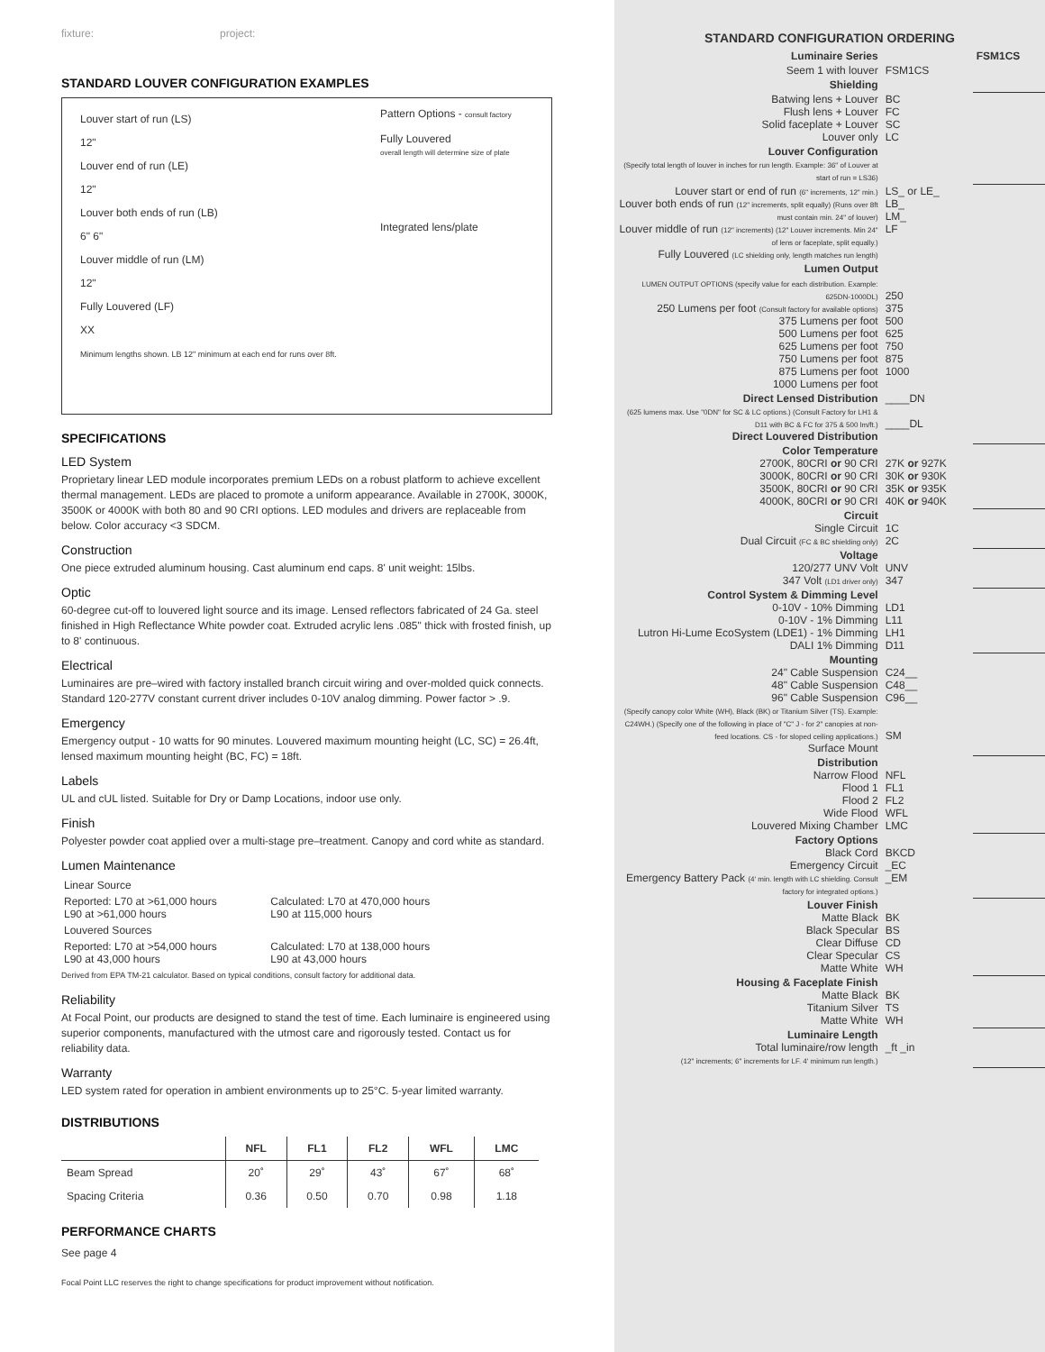fixture: project:
STANDARD LOUVER CONFIGURATION EXAMPLES
Louver start of run (LS)
12"
Louver end of run (LE)
12"
Louver both ends of run (LB)
6" 6"
Louver middle of run (LM)
12"
Fully Louvered (LF)
XX
Minimum lengths shown. LB 12" minimum at each end for runs over 8ft.
Pattern Options - consult factory
Fully Louvered
overall length will determine size of plate
Integrated lens/plate
SPECIFICATIONS
LED System
Proprietary linear LED module incorporates premium LEDs on a robust platform to achieve excellent thermal management. LEDs are placed to promote a uniform appearance. Available in 2700K, 3000K, 3500K or 4000K with both 80 and 90 CRI options. LED modules and drivers are replaceable from below. Color accuracy <3 SDCM.
Construction
One piece extruded aluminum housing. Cast aluminum end caps. 8' unit weight: 15lbs.
Optic
60-degree cut-off to louvered light source and its image. Lensed reflectors fabricated of 24 Ga. steel finished in High Reflectance White powder coat. Extruded acrylic lens .085" thick with frosted finish, up to 8' continuous.
Electrical
Luminaires are pre–wired with factory installed branch circuit wiring and over-molded quick connects. Standard 120-277V constant current driver includes 0-10V analog dimming. Power factor > .9.
Emergency
Emergency output - 10 watts for 90 minutes. Louvered maximum mounting height (LC, SC) = 26.4ft, lensed maximum mounting height (BC, FC) = 18ft.
Labels
UL and cUL listed. Suitable for Dry or Damp Locations, indoor use only.
Finish
Polyester powder coat applied over a multi-stage pre–treatment. Canopy and cord white as standard.
Lumen Maintenance
| Linear Source | |
| Reported: L70 at >61,000 hours L90 at >61,000 hours | Calculated: L70 at 470,000 hours L90 at 115,000 hours |
| Louvered Sources | |
| Reported: L70 at >54,000 hours L90 at 43,000 hours | Calculated: L70 at 138,000 hours L90 at 43,000 hours |
Derived from EPA TM-21 calculator. Based on typical conditions, consult factory for additional data.
Reliability
At Focal Point, our products are designed to stand the test of time. Each luminaire is engineered using superior components, manufactured with the utmost care and rigorously tested. Contact us for reliability data.
Warranty
LED system rated for operation in ambient environments up to 25°C. 5-year limited warranty.
DISTRIBUTIONS
| | NFL | FL1 | FL2 | WFL | LMC |
| --- | --- | --- | --- | --- | --- |
| Beam Spread | 20˚ | 29˚ | 43˚ | 67˚ | 68˚ |
| Spacing Criteria | 0.36 | 0.50 | 0.70 | 0.98 | 1.18 |
PERFORMANCE CHARTS
See page 4
Focal Point LLC reserves the right to change specifications for product improvement without notification.
STANDARD CONFIGURATION ORDERING
| Luminaire Series | | FSM1CS |
| Seem 1 with louver | FSM1CS | |
| Shielding | | |
| Batwing lens + Louver Flush lens + Louver Solid faceplate + Louver Louver only | BC FC SC LC | |
| Louver Configuration (Specify total length of louver in inches for run length. Example: 36" of Louver at start of run = LS36) | | |
| Louver start or end of run (6" increments, 12" min.) Louver both ends of run (12" increments, split equally) (Runs over 8ft must contain min. 24" of louver) Louver middle of run (12" increments) (12" Louver increments. Min 24" of lens or faceplate, split equally.) Fully Louvered (LC shielding only, length matches run length) | LS_ or LE_ LB_ LM_ LF | |
| Lumen Output | | |
| LUMEN OUTPUT OPTIONS (specify value for each distribution. Example: 625DN-1000DL) 250 Lumens per foot (Consult factory for available options) 375 Lumens per foot 500 Lumens per foot 625 Lumens per foot 750 Lumens per foot 875 Lumens per foot 1000 Lumens per foot | 250 375 500 625 750 875 1000 | |
| Direct Lensed Distribution (625 lumens max. Use "0DN" for SC & LC options.) (Consult Factory for LH1 & D11 with BC & FC for 375 & 500 lm/ft.) Direct Louvered Distribution | ____DN ____DL | |
| Color Temperature 2700K, 80CRI or 90 CRI 3000K, 80CRI or 90 CRI 3500K, 80CRI or 90 CRI 4000K, 80CRI or 90 CRI | 27K or 927K 30K or 930K 35K or 935K 40K or 940K | |
| Circuit Single Circuit Dual Circuit (FC & BC shielding only) | 1C 2C | |
| Voltage 120/277 UNV Volt 347 Volt (LD1 driver only) | UNV 347 | |
| Control System & Dimming Level 0-10V - 10% Dimming 0-10V - 1% Dimming Lutron Hi-Lume EcoSystem (LDE1) - 1% Dimming DALI 1% Dimming | LD1 L11 LH1 D11 | |
| Mounting 24" Cable Suspension 48" Cable Suspension 96" Cable Suspension (Specify canopy color White (WH), Black (BK) or Titanium Silver (TS). Example: C24WH.) (Specify one of the following in place of "C" J - for 2" canopies at non-feed locations. CS - for sloped ceiling applications.) Surface Mount | C24__ C48__ C96__ SM | |
| Distribution Narrow Flood Flood 1 Flood 2 Wide Flood Louvered Mixing Chamber | NFL FL1 FL2 WFL LMC | |
| Factory Options Black Cord Emergency Circuit Emergency Battery Pack (4' min. length with LC shielding. Consult factory for integrated options.) | BKCD _EC _EM | |
| Louver Finish Matte Black Black Specular Clear Diffuse Clear Specular Matte White | BK BS CD CS WH | |
| Housing & Faceplate Finish Matte Black Titanium Silver Matte White | BK TS WH | |
| Luminaire Length Total luminaire/row length (12" increments; 6" increments for LF. 4' minimum run length.) | _ft _in | |